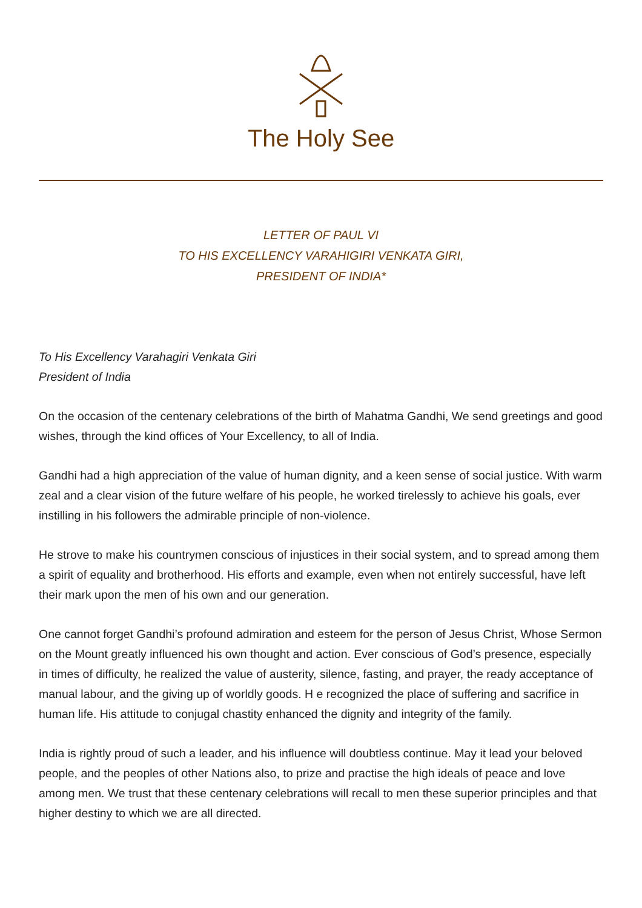The Holy See
LETTER OF PAUL VI
TO HIS EXCELLENCY VARAHIGIRI VENKATA GIRI,
PRESIDENT OF INDIA*
To His Excellency Varahagiri Venkata Giri
President of India
On the occasion of the centenary celebrations of the birth of Mahatma Gandhi, We send greetings and good wishes, through the kind offices of Your Excellency, to all of India.
Gandhi had a high appreciation of the value of human dignity, and a keen sense of social justice. With warm zeal and a clear vision of the future welfare of his people, he worked tirelessly to achieve his goals, ever instilling in his followers the admirable principle of non-violence.
He strove to make his countrymen conscious of injustices in their social system, and to spread among them a spirit of equality and brotherhood. His efforts and example, even when not entirely successful, have left their mark upon the men of his own and our generation.
One cannot forget Gandhi’s profound admiration and esteem for the person of Jesus Christ, Whose Sermon on the Mount greatly influenced his own thought and action. Ever conscious of God’s presence, especially in times of difficulty, he realized the value of austerity, silence, fasting, and prayer, the ready acceptance of manual labour, and the giving up of worldly goods. H e recognized the place of suffering and sacrifice in human life. His attitude to conjugal chastity enhanced the dignity and integrity of the family.
India is rightly proud of such a leader, and his influence will doubtless continue. May it lead your beloved people, and the peoples of other Nations also, to prize and practise the high ideals of peace and love among men. We trust that these centenary celebrations will recall to men these superior principles and that higher destiny to which we are all directed.